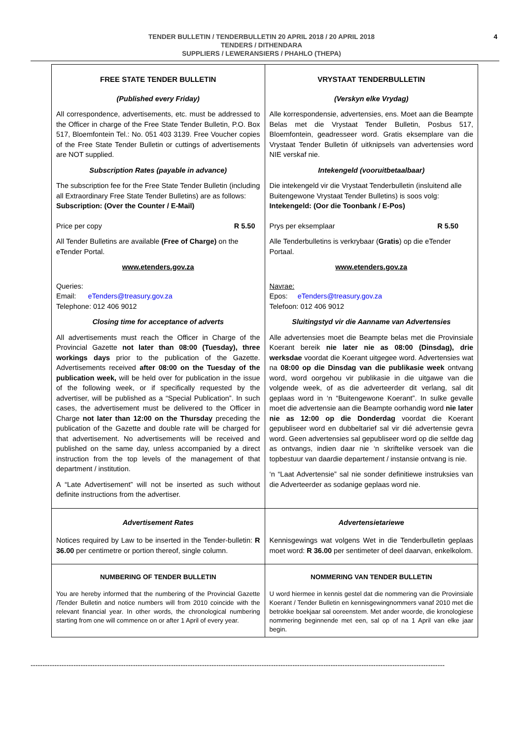4 TENDER BULLETIN / TENDERBULLETIN 20 APRIL 2018 / 20 APRIL 2018
TENDERS / DITHENDARA
SUPPLIERS / LEWERANSIERS / PHAHLO (THEPA)
| FREE STATE TENDER BULLETIN (Published every Friday) All correspondence, advertisements, etc. must be addressed to the Officer in charge of the Free State Tender Bulletin, P.O. Box 517, Bloemfontein Tel.: No. 051 403 3139. Free Voucher copies of the Free State Tender Bulletin or cuttings of advertisements are NOT supplied. Subscription Rates (payable in advance) The subscription fee for the Free State Tender Bulletin (including all Extraordinary Free State Tender Bulletins) are as follows: Subscription: (Over the Counter / E-Mail) Price per copy R 5.50 All Tender Bulletins are available (Free of Charge) on the eTender Portal. www.etenders.gov.za Queries: Email: eTenders@treasury.gov.za Telephone: 012 406 9012 Closing time for acceptance of adverts All advertisements must reach the Officer in Charge of the Provincial Gazette not later than 08:00 (Tuesday), three workings days prior to the publication of the Gazette. Advertisements received after 08:00 on the Tuesday of the publication week, will be held over for publication in the issue of the following week, or if specifically requested by the advertiser, will be published as a “Special Publication”. In such cases, the advertisement must be delivered to the Officer in Charge not later than 12:00 on the Thursday preceding the publication of the Gazette and double rate will be charged for that advertisement. No advertisements will be received and published on the same day, unless accompanied by a direct instruction from the top levels of the management of that department / institution. A “Late Advertisement” will not be inserted as such without definite instructions from the advertiser. | VRYSTAAT TENDERBULLETIN (Verskyn elke Vrydag) Alle korrespondensie, advertensies, ens. Moet aan die Beampte Belas met die Vrystaat Tender Bulletin, Posbus 517, Bloemfontein, geadresseer word. Gratis eksemplare van die Vrystaat Tender Bulletin óf uitknipsels van advertensies word NIE verskaf nie. Intekengeld (vooruitbetaalbaar) Die intekengeld vir die Vrystaat Tenderbulletin (insluitend alle Buitengewone Vrystaat Tender Bulletins) is soos volg: Intekengeld: (Oor die Toonbank / E-Pos) Prys per eksemplaar R 5.50 Alle Tenderbulletins is verkrybaar ( Gratis ) op die eTender Portaal. www.etenders.gov.za Navrae: Epos: eTenders@treasury.gov.za Telefoon: 012 406 9012 Sluitingstyd vir die Aanname van Advertensies Alle advertensies moet die Beampte belas met die Provinsiale Koerant bereik nie later nie as 08:00 (Dinsdag), drie werksdae voordat die Koerant uitgegee word. Advertensies wat na 08:00 op die Dinsdag van die publikasie week ontvang word, word oorgehou vir publikasie in die uitgawe van die volgende week, of as die adverteerder dit verlang, sal dit geplaas word in ‘n “Buitengewone Koerant”. In sulke gevalle moet die advertensie aan die Beampte oorhandig word nie later nie as 12:00 op die Donderdag voordat die Koerant gepubliseer word en dubbeltarief sal vir dié advertensie gevra word. Geen advertensies sal gepubliseer word op die selfde dag as ontvangs, indien daar nie ‘n skriftelike versoek van die topbestuur van daardie departement / instansie ontvang is nie. ‘n “Laat Advertensie” sal nie sonder definitiewe instruksies van die Adverteerder as sodanige geplaas word nie. |
| Advertisement Rates Notices required by Law to be inserted in the Tender-bulletin: R 36.00 per centimetre or portion thereof, single column. | Advertensietariewe Kennisgewings wat volgens Wet in die Tenderbulletin geplaas moet word: R 36.00 per sentimeter of deel daarvan, enkelkolom. |
| NUMBERING OF TENDER BULLETIN You are hereby informed that the numbering of the Provincial Gazette /Tender Bulletin and notice numbers will from 2010 coincide with the relevant financial year. In other words, the chronological numbering starting from one will commence on or after 1 April of every year. | NOMMERING VAN TENDER BULLETIN U word hiermee in kennis gestel dat die nommering van die Provinsiale Koerant / Tender Bulletin en kennisgewingnommers vanaf 2010 met die betrokke boekjaar sal ooreenstem. Met ander woorde, die kronologiese nommering beginnende met een, sal op of na 1 April van elke jaar begin. |
------------------------------------------------------------------------------------------------------------------------------------------------------------------------------